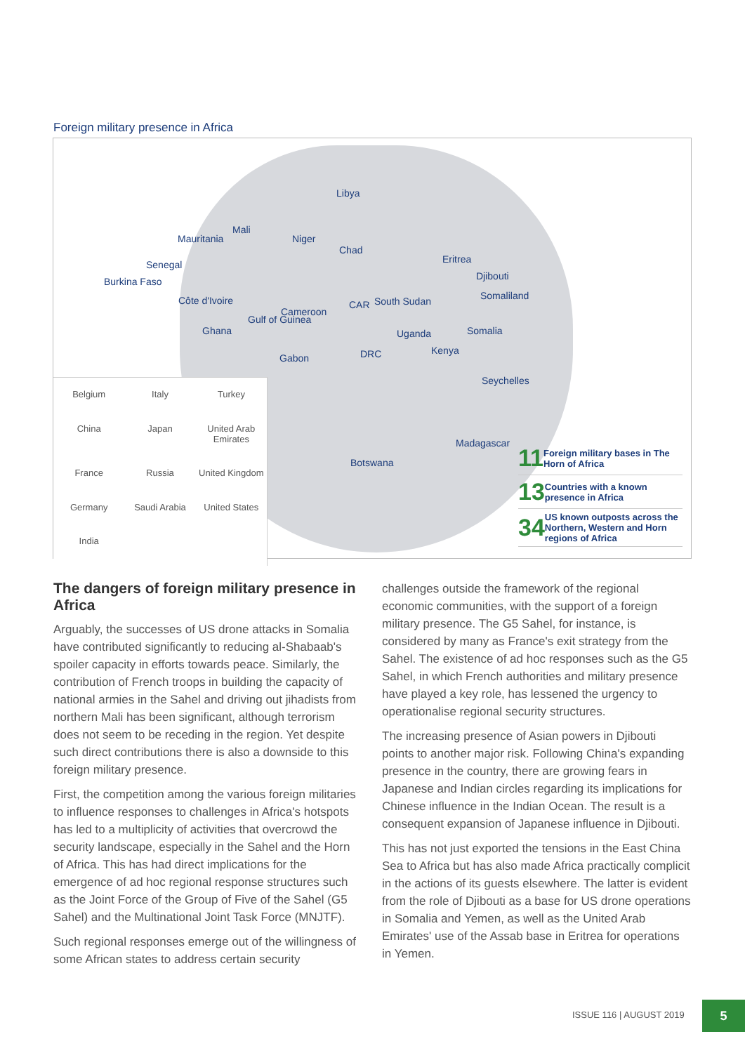Foreign military presence in Africa
Libya
Mali
Mauritania Niger
Chad
Senegal
Burkina Faso
Eritrea
Djibouti
Somaliland Côte d'Ivoire
Cameroon
CAR South Sudan
Gulf of Guinea
Ghana Uganda Somalia
Kenya DRC Gabon
Seychelles
Madagascar
Botswana
Belgium
Italy
Turkey
China
Japan
United Arab Emirates
France
Russia
United Kingdom
Germany
Saudi Arabia
United States
India
11 Foreign military bases in The Horn of Africa
13 Countries with a known presence in Africa
34 US known outposts across the Northern, Western and Horn regions of Africa
The dangers of foreign military presence in Africa
Arguably, the successes of US drone attacks in Somalia have contributed significantly to reducing al-Shabaab's spoiler capacity in efforts towards peace. Similarly, the contribution of French troops in building the capacity of national armies in the Sahel and driving out jihadists from northern Mali has been significant, although terrorism does not seem to be receding in the region. Yet despite such direct contributions there is also a downside to this foreign military presence.
First, the competition among the various foreign militaries to influence responses to challenges in Africa's hotspots has led to a multiplicity of activities that overcrowd the security landscape, especially in the Sahel and the Horn of Africa. This has had direct implications for the emergence of ad hoc regional response structures such as the Joint Force of the Group of Five of the Sahel (G5 Sahel) and the Multinational Joint Task Force (MNJTF).
Such regional responses emerge out of the willingness of some African states to address certain security
challenges outside the framework of the regional economic communities, with the support of a foreign military presence. The G5 Sahel, for instance, is considered by many as France's exit strategy from the Sahel. The existence of ad hoc responses such as the G5 Sahel, in which French authorities and military presence have played a key role, has lessened the urgency to operationalise regional security structures.
The increasing presence of Asian powers in Djibouti points to another major risk. Following China's expanding presence in the country, there are growing fears in Japanese and Indian circles regarding its implications for Chinese influence in the Indian Ocean. The result is a consequent expansion of Japanese influence in Djibouti.
This has not just exported the tensions in the East China Sea to Africa but has also made Africa practically complicit in the actions of its guests elsewhere. The latter is evident from the role of Djibouti as a base for US drone operations in Somalia and Yemen, as well as the United Arab Emirates' use of the Assab base in Eritrea for operations in Yemen.
ISSUE 116 | AUGUST 2019
5